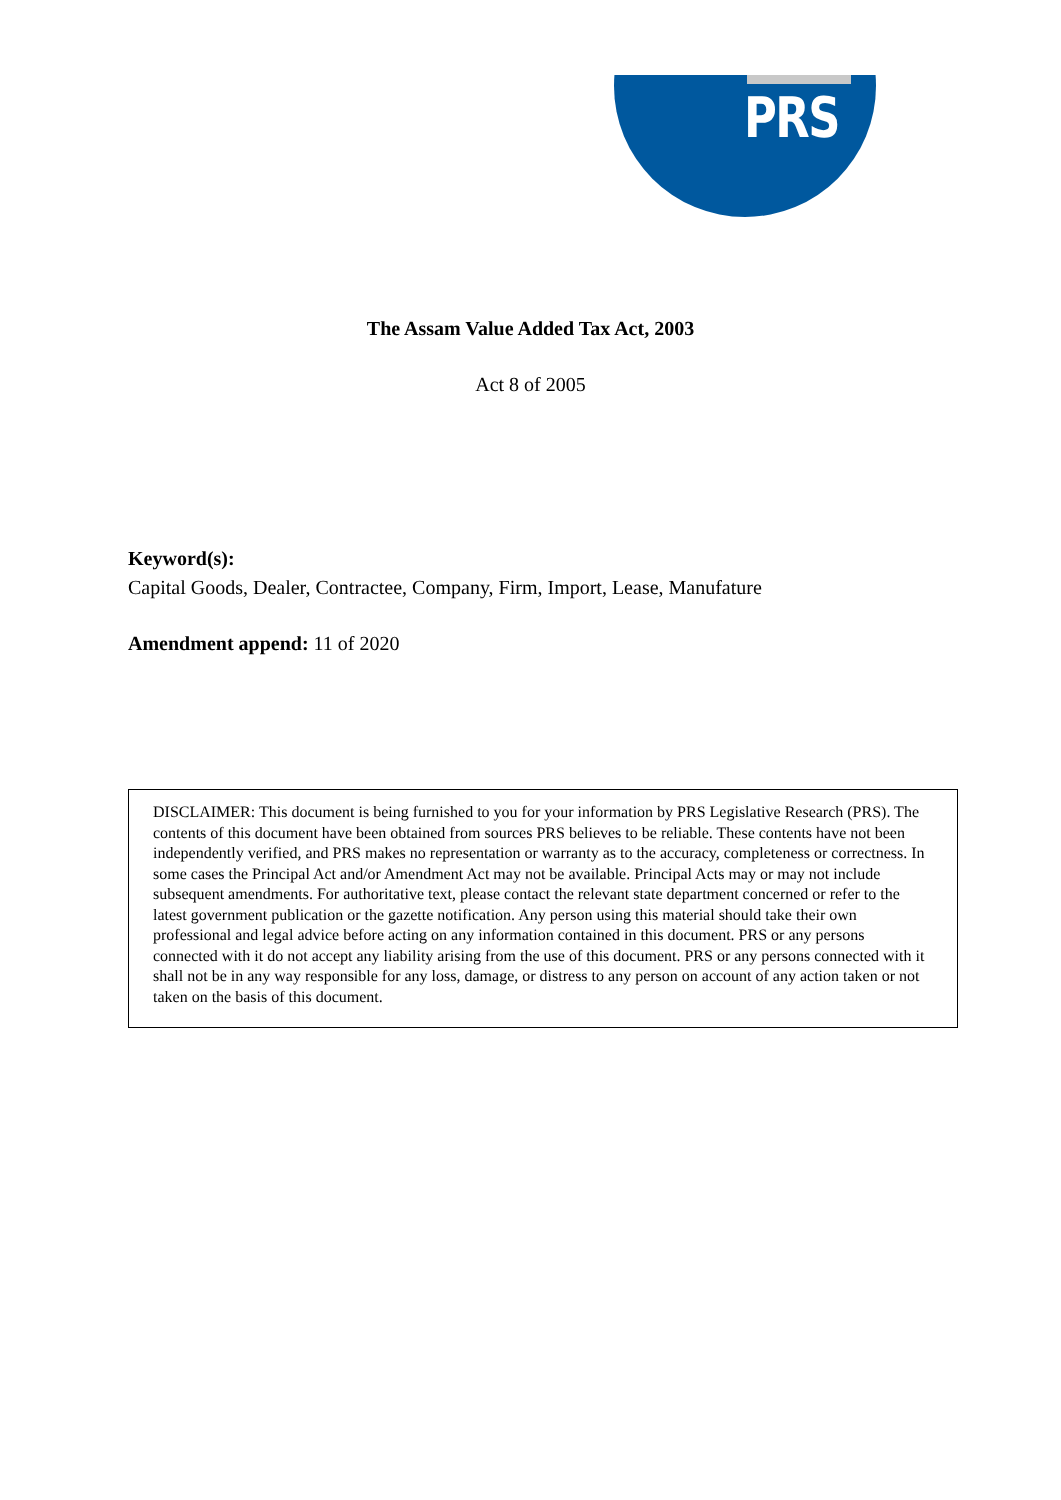PRS
The Assam Value Added Tax Act, 2003
Act 8 of 2005
Keyword(s):
Capital Goods, Dealer, Contractee, Company, Firm, Import, Lease, Manufature
Amendment append: 11 of 2020
DISCLAIMER: This document is being furnished to you for your information by PRS Legislative Research (PRS). The contents of this document have been obtained from sources PRS believes to be reliable. These contents have not been independently verified, and PRS makes no representation or warranty as to the accuracy, completeness or correctness. In some cases the Principal Act and/or Amendment Act may not be available. Principal Acts may or may not include subsequent amendments. For authoritative text, please contact the relevant state department concerned or refer to the latest government publication or the gazette notification. Any person using this material should take their own professional and legal advice before acting on any information contained in this document. PRS or any persons connected with it do not accept any liability arising from the use of this document. PRS or any persons connected with it shall not be in any way responsible for any loss, damage, or distress to any person on account of any action taken or not taken on the basis of this document.